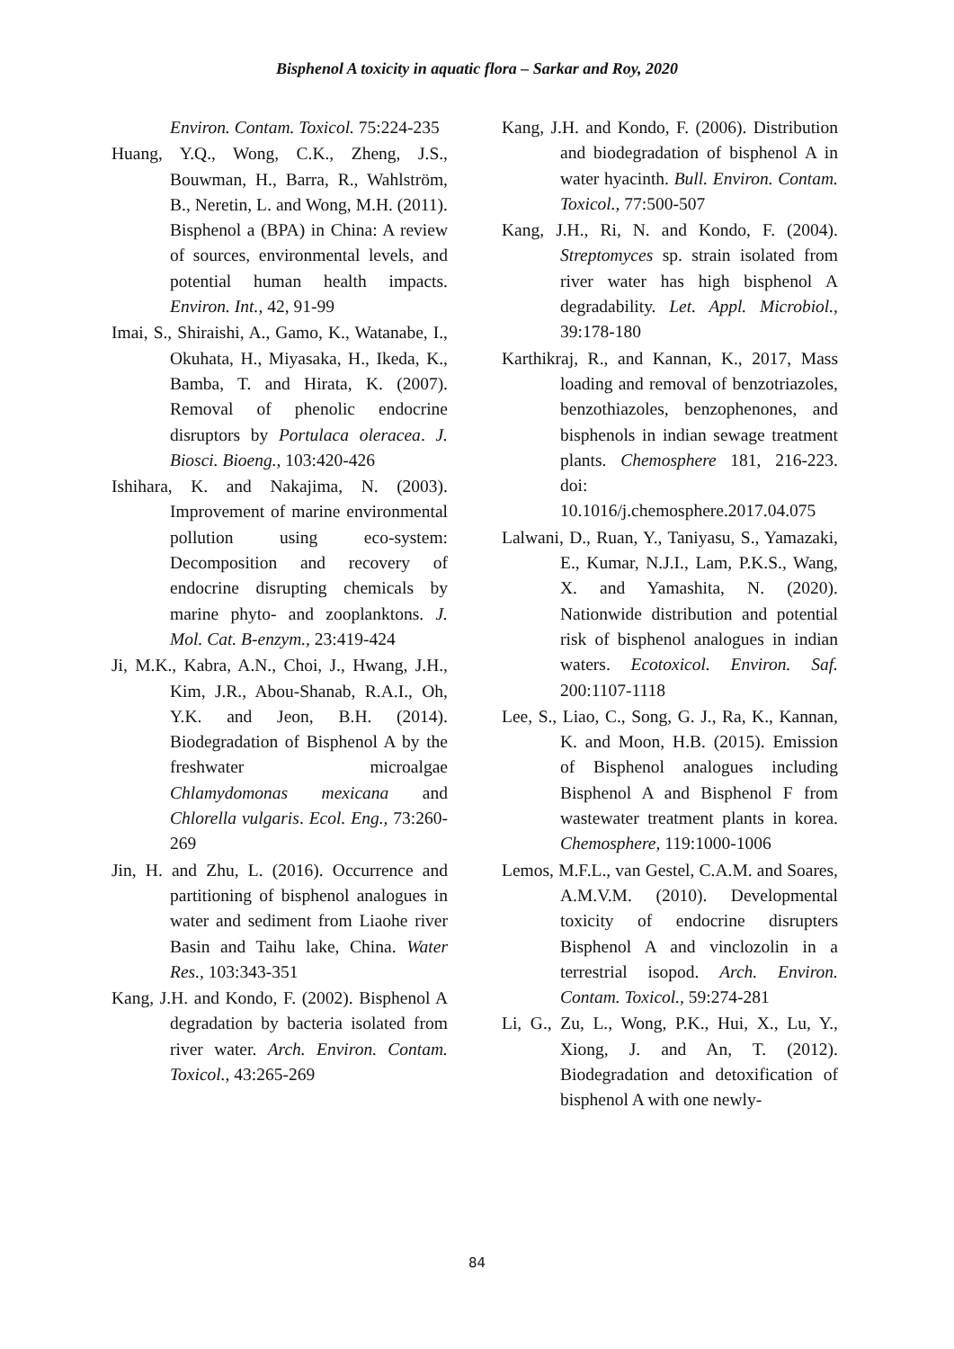Bisphenol A toxicity in aquatic flora – Sarkar and Roy, 2020
Environ. Contam. Toxicol. 75:224-235
Huang, Y.Q., Wong, C.K., Zheng, J.S., Bouwman, H., Barra, R., Wahlström, B., Neretin, L. and Wong, M.H. (2011). Bisphenol a (BPA) in China: A review of sources, environmental levels, and potential human health impacts. Environ. Int., 42, 91-99
Imai, S., Shiraishi, A., Gamo, K., Watanabe, I., Okuhata, H., Miyasaka, H., Ikeda, K., Bamba, T. and Hirata, K. (2007). Removal of phenolic endocrine disruptors by Portulaca oleracea. J. Biosci. Bioeng., 103:420-426
Ishihara, K. and Nakajima, N. (2003). Improvement of marine environmental pollution using eco-system: Decomposition and recovery of endocrine disrupting chemicals by marine phyto- and zooplanktons. J. Mol. Cat. B-enzym., 23:419-424
Ji, M.K., Kabra, A.N., Choi, J., Hwang, J.H., Kim, J.R., Abou-Shanab, R.A.I., Oh, Y.K. and Jeon, B.H. (2014). Biodegradation of Bisphenol A by the freshwater microalgae Chlamydomonas mexicana and Chlorella vulgaris. Ecol. Eng., 73:260-269
Jin, H. and Zhu, L. (2016). Occurrence and partitioning of bisphenol analogues in water and sediment from Liaohe river Basin and Taihu lake, China. Water Res., 103:343-351
Kang, J.H. and Kondo, F. (2002). Bisphenol A degradation by bacteria isolated from river water. Arch. Environ. Contam. Toxicol., 43:265-269
Kang, J.H. and Kondo, F. (2006). Distribution and biodegradation of bisphenol A in water hyacinth. Bull. Environ. Contam. Toxicol., 77:500-507
Kang, J.H., Ri, N. and Kondo, F. (2004). Streptomyces sp. strain isolated from river water has high bisphenol A degradability. Let. Appl. Microbiol., 39:178-180
Karthikraj, R., and Kannan, K., 2017, Mass loading and removal of benzotriazoles, benzothiazoles, benzophenones, and bisphenols in indian sewage treatment plants. Chemosphere 181, 216-223. doi: 10.1016/j.chemosphere.2017.04.075
Lalwani, D., Ruan, Y., Taniyasu, S., Yamazaki, E., Kumar, N.J.I., Lam, P.K.S., Wang, X. and Yamashita, N. (2020). Nationwide distribution and potential risk of bisphenol analogues in indian waters. Ecotoxicol. Environ. Saf. 200:1107-1118
Lee, S., Liao, C., Song, G. J., Ra, K., Kannan, K. and Moon, H.B. (2015). Emission of Bisphenol analogues including Bisphenol A and Bisphenol F from wastewater treatment plants in korea. Chemosphere, 119:1000-1006
Lemos, M.F.L., van Gestel, C.A.M. and Soares, A.M.V.M. (2010). Developmental toxicity of endocrine disrupters Bisphenol A and vinclozolin in a terrestrial isopod. Arch. Environ. Contam. Toxicol., 59:274-281
Li, G., Zu, L., Wong, P.K., Hui, X., Lu, Y., Xiong, J. and An, T. (2012). Biodegradation and detoxification of bisphenol A with one newly-
84